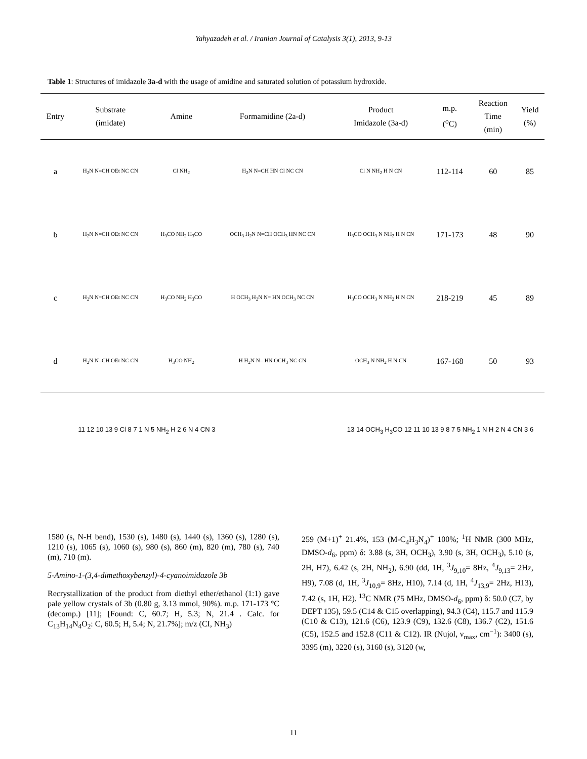Yahyazadeh et al. / Iranian Journal of Catalysis 3(1), 2013, 9-13
Table 1: Structures of imidazole 3a-d with the usage of amidine and saturated solution of potassium hydroxide.
| Entry | Substrate (imidate) | Amine | Formamidine (2a-d) | Product Imidazole (3a-d) | m.p. (<sup>o</sup>C) | Reaction Time (min) | Yield (%) |
| --- | --- | --- | --- | --- | --- | --- | --- |
| a | H<sub>2</sub>N N=CH OEt NC CN | Cl NH<sub>2</sub> | H<sub>2</sub>N N=CH HN Cl NC CN | Cl N NH<sub>2</sub> H N CN | 112-114 | 60 | 85 |
| b | H<sub>2</sub>N N=CH OEt NC CN | H<sub>3</sub>CO NH<sub>2</sub> H<sub>3</sub>CO | OCH<sub>3</sub> H<sub>2</sub>N N=CH OCH<sub>3</sub> HN NC CN | H<sub>3</sub>CO OCH<sub>3</sub> N NH<sub>2</sub> H N CN | 171-173 | 48 | 90 |
| c | H<sub>2</sub>N N=CH OEt NC CN | H<sub>3</sub>CO NH<sub>2</sub> H<sub>3</sub>CO | H OCH<sub>3</sub> H<sub>2</sub>N N= HN OCH<sub>3</sub> NC CN | H<sub>3</sub>CO OCH<sub>3</sub> N NH<sub>2</sub> H N CN | 218-219 | 45 | 89 |
| d | H<sub>2</sub>N N=CH OEt NC CN | H<sub>3</sub>CO NH<sub>2</sub> | H H<sub>2</sub>N N= HN OCH<sub>3</sub> NC CN | OCH<sub>3</sub> N NH<sub>2</sub> H N CN | 167-168 | 50 | 93 |
11 12 10 13 9 Cl 8 7 1 N 5 NH<sub>2</sub> H 2 6 N 4 CN 3
13 14 OCH<sub>3</sub> H<sub>3</sub>CO 12 11 10 13 9 8 7 5 NH<sub>2</sub> 1 N H 2 N 4 CN 3 6
1580 (s, N-H bend), 1530 (s), 1480 (s), 1440 (s), 1360 (s), 1280 (s), 1210 (s), 1065 (s), 1060 (s), 980 (s), 860 (m), 820 (m), 780 (s), 740 (m), 710 (m).
5-Amino-1-(3,4-dimethoxybenzyl)-4-cyanoimidazole 3b
Recrystallization of the product from diethyl ether/ethanol (1:1) gave pale yellow crystals of 3b (0.80 g, 3.13 mmol, 90%). m.p. 171-173 °C (decomp.) [11]; [Found: C, 60.7; H, 5.3; N, 21.4 . Calc. for C<sub>13</sub>H<sub>14</sub>N<sub>4</sub>O<sub>2</sub>: C, 60.5; H, 5.4; N, 21.7%]; m/z (CI, NH<sub>3</sub>)
259 (M+1)<sup>+</sup> 21.4%, 153 (M-C<sub>4</sub>H<sub>3</sub>N<sub>4</sub>)<sup>+</sup> 100%; <sup>1</sup>H NMR (300 MHz, DMSO-d<sub>6</sub>, ppm) δ: 3.88 (s, 3H, OCH<sub>3</sub>), 3.90 (s, 3H, OCH<sub>3</sub>), 5.10 (s, 2H, H7), 6.42 (s, 2H, NH<sub>2</sub>), 6.90 (dd, 1H, <sup>3</sup>J<sub>9,10</sub>= 8Hz, <sup>4</sup>J<sub>9,13</sub>= 2Hz, H9), 7.08 (d, 1H, <sup>3</sup>J<sub>10,9</sub>= 8Hz, H10), 7.14 (d, 1H, <sup>4</sup>J<sub>13,9</sub>= 2Hz, H13), 7.42 (s, 1H, H2). <sup>13</sup>C NMR (75 MHz, DMSO-d<sub>6</sub>, ppm) δ: 50.0 (C7, by DEPT 135), 59.5 (C14 & C15 overlapping), 94.3 (C4), 115.7 and 115.9 (C10 & C13), 121.6 (C6), 123.9 (C9), 132.6 (C8), 136.7 (C2), 151.6 (C5), 152.5 and 152.8 (C11 & C12). IR (Nujol, ν<sub>max</sub>, cm<sup>−1</sup>): 3400 (s), 3395 (m), 3220 (s), 3160 (s), 3120 (w,
11